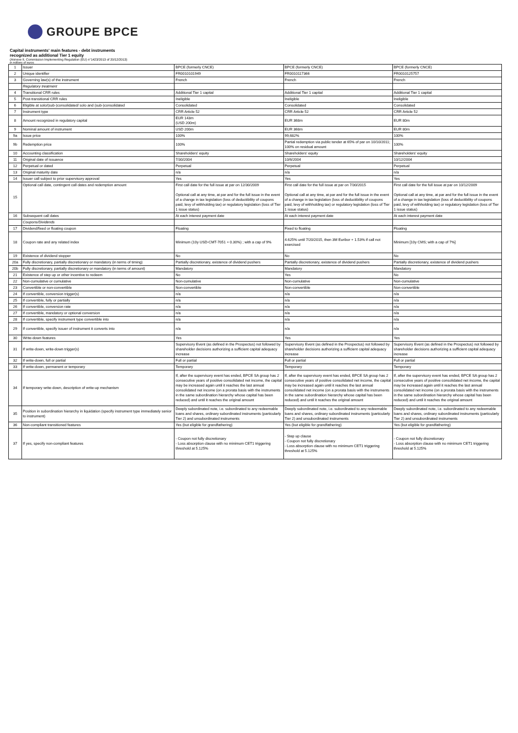GROUPE BPCE
Capital instruments' main features - debt instruments
recognized as additional Tier 1 equity
(Annexe II, Commission Implementing Regulation (EU) n°1423/2013 of 20/12/2013)
in millions of euros
| 1 | Issuer | BPCE (formerly CNCE) | BPCE (formerly CNCE) | BPCE (formerly CNCE) |
| 2 | Unique identifier | FR0010101949 | FR0010117366 | FR0010125757 |
| 3 | Governing law(s) of the instrument | French | French | French |
| | Regulatory treatment | | | |
| 4 | Transitional CRR rules | Additional Tier 1 capital | Additional Tier 1 capital | Additional Tier 1 capital |
| 5 | Post-transitional CRR rules | Ineligible | Ineligible | Ineligible |
| 6 | Eligible at solo/(sub-)consolidated/ solo and (sub-)consolidated | Consolidated | Consolidated | Consolidated |
| 7 | Instrument type | CRR Article 52 | CRR Article 52 | CRR Article 52 |
| 8 | Amount recognized in regulatory capital | EUR 143m (USD 200m) | EUR 368m | EUR 80m |
| 9 | Nominal amount of instrument | USD 200m | EUR 368m | EUR 80m |
| 9a | Issue price | 100% | 99,682% | 100% |
| 9b | Redemption price | 100% | Partial redemption via public tender at 65% of par on 10/10/2011; 100% on residual amount | 100% |
| 10 | Accounting classification | Shareholders' equity | Shareholders' equity | Shareholders' equity |
| 11 | Original date of issuance | 7/30/2004 | 10/6/2004 | 10/12/2004 |
| 12 | Perpetual or dated | Perpetual | Perpetual | Perpetual |
| 13 | Original maturity date | n/a | n/a | n/a |
| 14 | Issuer call subject to prior supervisory approval | Yes | Yes | Yes |
| 15 | Optional call date, contingent call dates and redemption amount | First call date for the full issue at par on 12/30/2009 Optional call at any time, at par and for the full issue in the event of a change in tax legislation (loss of deductibility of coupons paid, levy of withholding tax) or regulatory legislation (loss of Tier 1 issue status) | First call date for the full issue at par on 7/30/2015 Optional call at any time, at par and for the full issue in the event of a change in tax legislation (loss of deductibility of coupons paid, levy of withholding tax) or regulatory legislation (loss of Tier 1 issue status) | First call date for the full issue at par on 10/12/2009 Optional call at any time, at par and for the full issue in the event of a change in tax legislation (loss of deductibility of coupons paid, levy of withholding tax) or regulatory legislation (loss of Tier 1 issue status) |
| 16 | Subsequent call dates | At each interest payment date | At each interest payment date | At each interest payment date |
| | Coupons/Dividends | | | |
| 17 | Dividend/fixed or floating coupon | Floating | Fixed to floating | Floating |
| 18 | Coupon rate and any related index | Minimum (10y USD-CMT-7051 + 0.30%) ; with a cap of 9% | 4.625% until 7/20/2015, then 3M Euribor + 1.53% if call not exercised | Minimum [10y CMS; with a cap of 7%] |
| 19 | Existence of dividend stopper | No | No | No |
| 20a | Fully discretionary, partially discretionary or mandatory (in terms of timing) | Partially discretionary, existence of dividend pushers | Partially discretionary, existence of dividend pushers | Partially discretionary, existence of dividend pushers |
| 20b | Fully discretionary, partially discretionary or mandatory (in terms of amount) | Mandatory | Mandatory | Mandatory |
| 21 | Existence of step up or other incentive to redeem | No | Yes | No |
| 22 | Non-cumulative or cumulative | Non-cumulative | Non-cumulative | Non-cumulative |
| 23 | Convertible or non-convertible | Non-convertible | Non-convertible | Non-convertible |
| 24 | If convertible, conversion trigger(s) | n/a | n/a | n/a |
| 25 | If convertible, fully or partially | n/a | n/a | n/a |
| 26 | If convertible, conversion rate | n/a | n/a | n/a |
| 27 | If convertible, mandatory or optional conversion | n/a | n/a | n/a |
| 28 | If convertible, specify instrument type convertible into | n/a | n/a | n/a |
| 29 | If convertible, specify issuer of instrument it converts into | n/a | n/a | n/a |
| 30 | Write-down features | Yes | Yes | Yes |
| 31 | If write-down, write-down trigger(s) | Supervisory Event (as defined in the Prospectus) not followed by shareholder decisions authorizing a sufficient capital adequacy increase | Supervisory Event (as defined in the Prospectus) not followed by shareholder decisions authorizing a sufficient capital adequacy increase | Supervisory Event (as defined in the Prospectus) not followed by shareholder decisions authorizing a sufficient capital adequacy increase |
| 32 | If write-down, full or partial | Full or partial | Full or partial | Full or partial |
| 33 | If write-down, permanent or temporary | Temporary | Temporary | Temporary |
| 34 | If temporary write-down, description of write-up mechanism | If, after the supervisory event has ended, BPCE SA group has 2 consecutive years of positive consolidated net income, the capital may be increased again until it reaches the last annual consolidated net income (on a prorata basis with the instruments in the same subordination hierarchy whose capital has been reduced) and until it reaches the original amount | If, after the supervisory event has ended, BPCE SA group has 2 consecutive years of positive consolidated net income, the capital may be increased again until it reaches the last annual consolidated net income (on a prorata basis with the instruments in the same subordination hierarchy whose capital has been reduced) and until it reaches the original amount | If, after the supervisory event has ended, BPCE SA group has 2 consecutive years of positive consolidated net income, the capital may be increased again until it reaches the last annual consolidated net income (on a prorata basis with the instruments in the same subordination hierarchy whose capital has been reduced) and until it reaches the original amount |
| 35 | Position in subordination hierarchy in liquidation (specify instrument type immediately senior to instrument) | Deeply subordinated note, i.e. subordinated to any redeemable loans and shares, ordinary subordinated instruments (particularly Tier 2) and unsubordinated instruments | Deeply subordinated note, i.e. subordinated to any redeemable loans and shares, ordinary subordinated instruments (particularly Tier 2) and unsubordinated instruments | Deeply subordinated note, i.e. subordinated to any redeemable loans and shares, ordinary subordinated instruments (particularly Tier 2) and unsubordinated instruments |
| 36 | Non-compliant transitioned features | Yes (but eligible for grandfathering) | Yes (but eligible for grandfathering) | Yes (but eligible for grandfathering) |
| 37 | If yes, specify non-compliant features | - Coupon not fully discretionary - Loss absorption clause with no minimum CET1 triggering threshold at 5.125% | - Step up clause - Coupon not fully discretionary - Loss absorption clause with no minimum CET1 triggering threshold at 5.125% | - Coupon not fully discretionary - Loss absorption clause with no minimum CET1 triggering threshold at 5.125% |